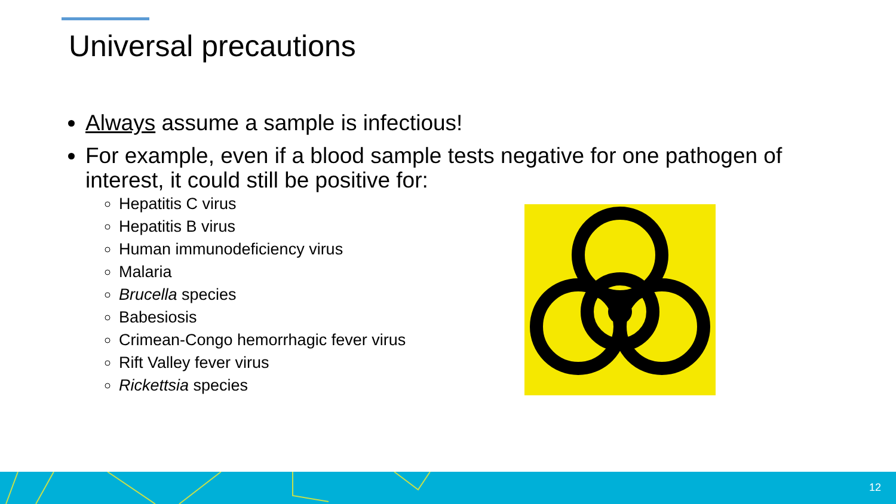Universal precautions
Always assume a sample is infectious!
For example, even if a blood sample tests negative for one pathogen of interest, it could still be positive for:
Hepatitis C virus
Hepatitis B virus
Human immunodeficiency virus
Malaria
Brucella species
Babesiosis
Crimean-Congo hemorrhagic fever virus
Rift Valley fever virus
Rickettsia species
12